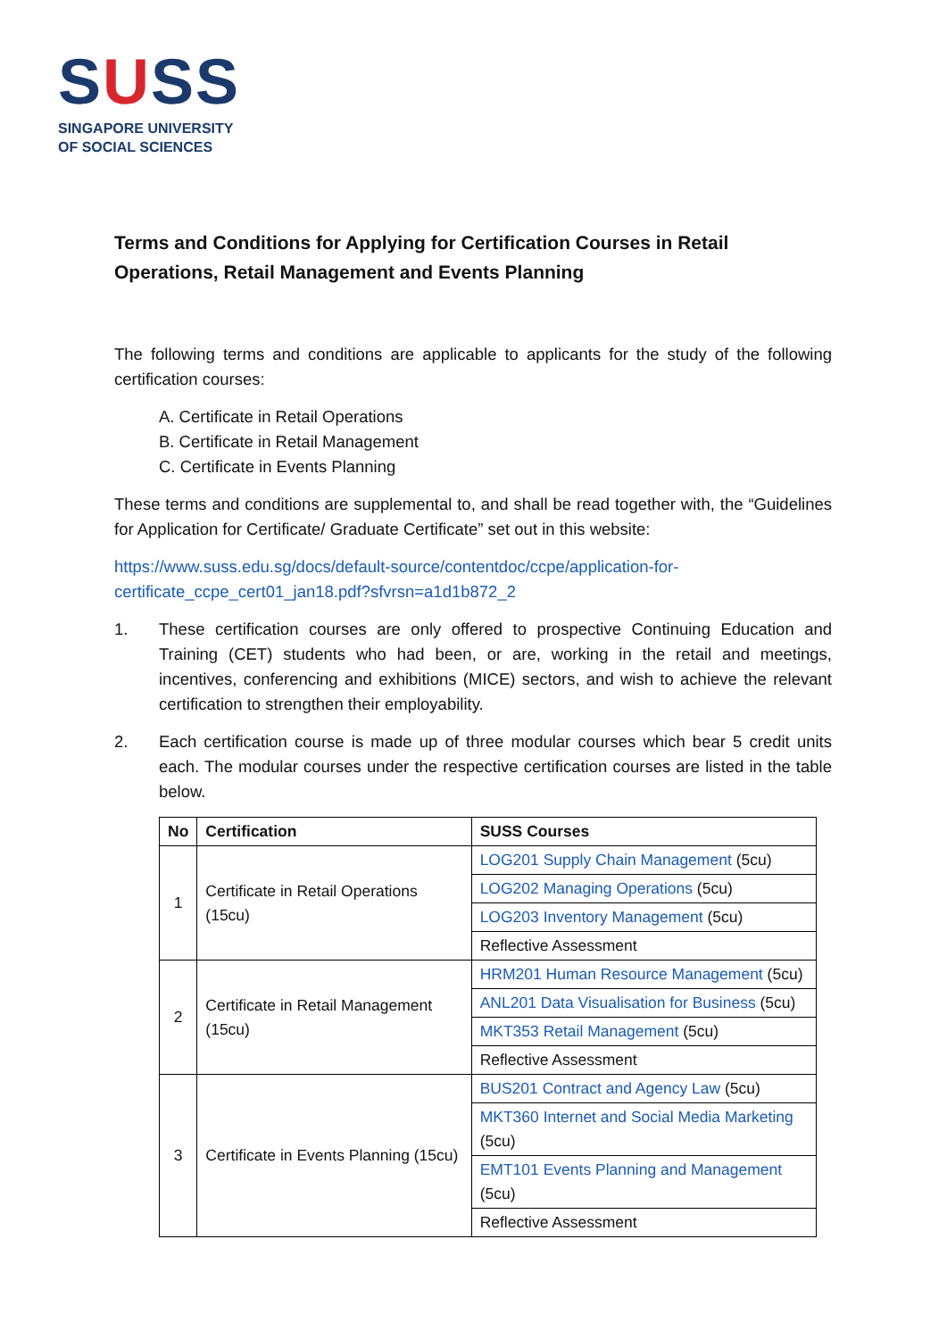SUSS
SINGAPORE UNIVERSITY
OF SOCIAL SCIENCES
Terms and Conditions for Applying for Certification Courses in Retail Operations, Retail Management and Events Planning
The following terms and conditions are applicable to applicants for the study of the following certification courses:
A. Certificate in Retail Operations
B. Certificate in Retail Management
C. Certificate in Events Planning
These terms and conditions are supplemental to, and shall be read together with, the “Guidelines for Application for Certificate/ Graduate Certificate” set out in this website:
https://www.suss.edu.sg/docs/default-source/contentdoc/ccpe/application-for-certificate_ccpe_cert01_jan18.pdf?sfvrsn=a1d1b872_2
1. These certification courses are only offered to prospective Continuing Education and Training (CET) students who had been, or are, working in the retail and meetings, incentives, conferencing and exhibitions (MICE) sectors, and wish to achieve the relevant certification to strengthen their employability.
2. Each certification course is made up of three modular courses which bear 5 credit units each. The modular courses under the respective certification courses are listed in the table below.
| No | Certification | SUSS Courses |
| --- | --- | --- |
| 1 | Certificate in Retail Operations (15cu) | LOG201 Supply Chain Management (5cu) |
| | | LOG202 Managing Operations (5cu) |
| | | LOG203 Inventory Management (5cu) |
| | | Reflective Assessment |
| 2 | Certificate in Retail Management (15cu) | HRM201 Human Resource Management (5cu) |
| | | ANL201 Data Visualisation for Business (5cu) |
| | | MKT353 Retail Management (5cu) |
| | | Reflective Assessment |
| 3 | Certificate in Events Planning (15cu) | BUS201 Contract and Agency Law (5cu) |
| | | MKT360 Internet and Social Media Marketing (5cu) |
| | | EMT101 Events Planning and Management (5cu) |
| | | Reflective Assessment |